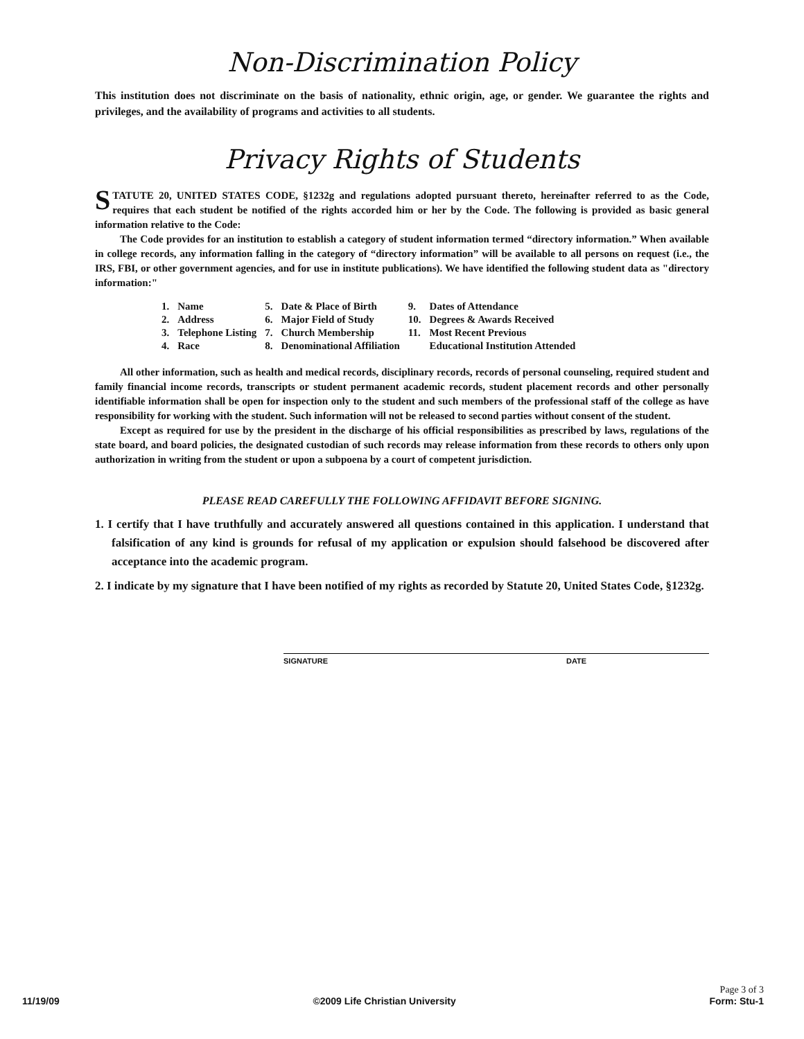Non-Discrimination Policy
This institution does not discriminate on the basis of nationality, ethnic origin, age, or gender. We guarantee the rights and privileges, and the availability of programs and activities to all students.
Privacy Rights of Students
STATUTE 20, UNITED STATES CODE, §1232g and regulations adopted pursuant thereto, hereinafter referred to as the Code, requires that each student be notified of the rights accorded him or her by the Code. The following is provided as basic general information relative to the Code:
The Code provides for an institution to establish a category of student information termed “directory information.” When available in college records, any information falling in the category of “directory information” will be available to all persons on request (i.e., the IRS, FBI, or other government agencies, and for use in institute publications). We have identified the following student data as "directory information:"
| 1. | Name | 5. | Date & Place of Birth | 9. | Dates of Attendance |
| 2. | Address | 6. | Major Field of Study | 10. | Degrees & Awards Received |
| 3. | Telephone Listing | 7. | Church Membership | 11. | Most Recent Previous |
| 4. | Race | 8. | Denominational Affiliation | | Educational Institution Attended |
All other information, such as health and medical records, disciplinary records, records of personal counseling, required student and family financial income records, transcripts or student permanent academic records, student placement records and other personally identifiable information shall be open for inspection only to the student and such members of the professional staff of the college as have responsibility for working with the student. Such information will not be released to second parties without consent of the student.
Except as required for use by the president in the discharge of his official responsibilities as prescribed by laws, regulations of the state board, and board policies, the designated custodian of such records may release information from these records to others only upon authorization in writing from the student or upon a subpoena by a court of competent jurisdiction.
PLEASE READ CAREFULLY THE FOLLOWING AFFIDAVIT BEFORE SIGNING.
1. I certify that I have truthfully and accurately answered all questions contained in this application. I understand that falsification of any kind is grounds for refusal of my application or expulsion should falsehood be discovered after acceptance into the academic program.
2. I indicate by my signature that I have been notified of my rights as recorded by Statute 20, United States Code, §1232g.
SIGNATURE DATE
11/19/09 ©2009 Life Christian University Page 3 of 3
Form: Stu-1